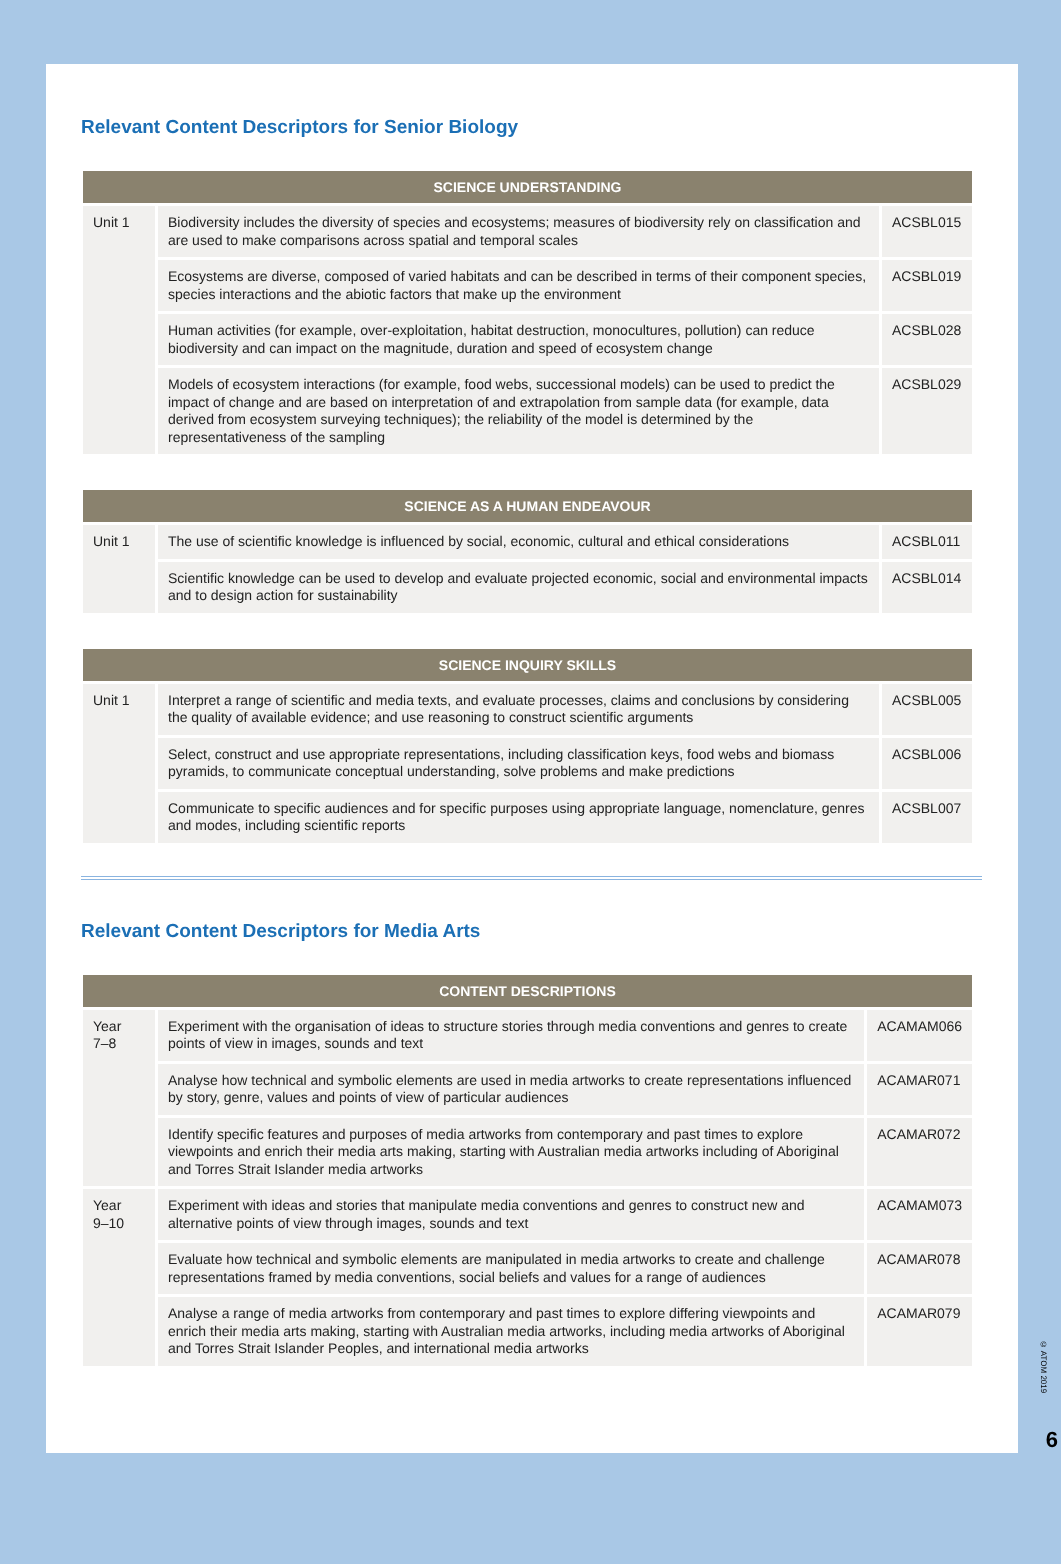Relevant Content Descriptors for Senior Biology
| SCIENCE UNDERSTANDING | | |
| --- | --- | --- |
| Unit 1 | Biodiversity includes the diversity of species and ecosystems; measures of biodiversity rely on classification and are used to make comparisons across spatial and temporal scales | ACSBL015 |
| | Ecosystems are diverse, composed of varied habitats and can be described in terms of their component species, species interactions and the abiotic factors that make up the environment | ACSBL019 |
| | Human activities (for example, over-exploitation, habitat destruction, monocultures, pollution) can reduce biodiversity and can impact on the magnitude, duration and speed of ecosystem change | ACSBL028 |
| | Models of ecosystem interactions (for example, food webs, successional models) can be used to predict the impact of change and are based on interpretation of and extrapolation from sample data (for example, data derived from ecosystem surveying techniques); the reliability of the model is determined by the representativeness of the sampling | ACSBL029 |
| SCIENCE AS A HUMAN ENDEAVOUR | | |
| --- | --- | --- |
| Unit 1 | The use of scientific knowledge is influenced by social, economic, cultural and ethical considerations | ACSBL011 |
| | Scientific knowledge can be used to develop and evaluate projected economic, social and environmental impacts and to design action for sustainability | ACSBL014 |
| SCIENCE INQUIRY SKILLS | | |
| --- | --- | --- |
| Unit 1 | Interpret a range of scientific and media texts, and evaluate processes, claims and conclusions by considering the quality of available evidence; and use reasoning to construct scientific arguments | ACSBL005 |
| | Select, construct and use appropriate representations, including classification keys, food webs and biomass pyramids, to communicate conceptual understanding, solve problems and make predictions | ACSBL006 |
| | Communicate to specific audiences and for specific purposes using appropriate language, nomenclature, genres and modes, including scientific reports | ACSBL007 |
Relevant Content Descriptors for Media Arts
| CONTENT DESCRIPTIONS | | |
| --- | --- | --- |
| Year 7–8 | Experiment with the organisation of ideas to structure stories through media conventions and genres to create points of view in images, sounds and text | ACAMAM066 |
| | Analyse how technical and symbolic elements are used in media artworks to create representations influenced by story, genre, values and points of view of particular audiences | ACAMAR071 |
| | Identify specific features and purposes of media artworks from contemporary and past times to explore viewpoints and enrich their media arts making, starting with Australian media artworks including of Aboriginal and Torres Strait Islander media artworks | ACAMAR072 |
| Year 9–10 | Experiment with ideas and stories that manipulate media conventions and genres to construct new and alternative points of view through images, sounds and text | ACAMAM073 |
| | Evaluate how technical and symbolic elements are manipulated in media artworks to create and challenge representations framed by media conventions, social beliefs and values for a range of audiences | ACAMAR078 |
| | Analyse a range of media artworks from contemporary and past times to explore differing viewpoints and enrich their media arts making, starting with Australian media artworks, including media artworks of Aboriginal and Torres Strait Islander Peoples, and international media artworks | ACAMAR079 |
© ATOM 2019
6